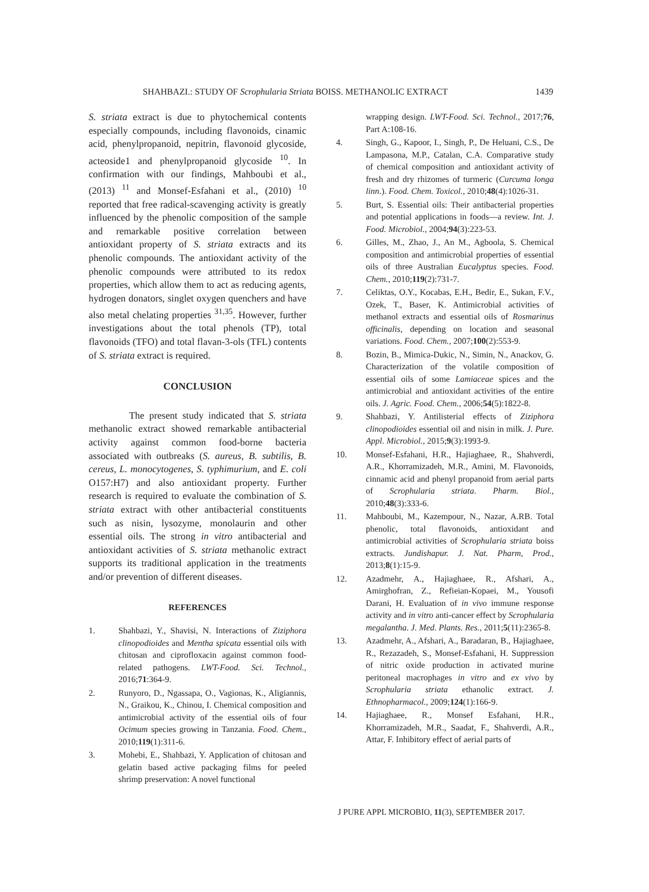SHAHBAZI.: STUDY OF Scrophularia Striata BOISS. METHANOLIC EXTRACT 1439
S. striata extract is due to phytochemical contents especially compounds, including flavonoids, cinamic acid, phenylpropanoid, nepitrin, flavonoid glycoside, acteoside1 and phenylpropanoid glycoside <sup>10</sup>. In confirmation with our findings, Mahboubi et al., (2013) <sup>11</sup> and Monsef-Esfahani et al., (2010) <sup>10</sup> reported that free radical-scavenging activity is greatly influenced by the phenolic composition of the sample and remarkable positive correlation between antioxidant property of S. striata extracts and its phenolic compounds. The antioxidant activity of the phenolic compounds were attributed to its redox properties, which allow them to act as reducing agents, hydrogen donators, singlet oxygen quenchers and have also metal chelating properties <sup>31,35</sup>. However, further investigations about the total phenols (TP), total flavonoids (TFO) and total flavan-3-ols (TFL) contents of S. striata extract is required.
CONCLUSION
The present study indicated that S. striata methanolic extract showed remarkable antibacterial activity against common food-borne bacteria associated with outbreaks (S. aureus, B. subtilis, B. cereus, L. monocytogenes, S. typhimurium, and E. coli O157:H7) and also antioxidant property. Further research is required to evaluate the combination of S. striata extract with other antibacterial constituents such as nisin, lysozyme, monolaurin and other essential oils. The strong in vitro antibacterial and antioxidant activities of S. striata methanolic extract supports its traditional application in the treatments and/or prevention of different diseases.
REFERENCES
1. Shahbazi, Y., Shavisi, N. Interactions of Ziziphora clinopodioides and Mentha spicata essential oils with chitosan and ciprofloxacin against common food-related pathogens. LWT-Food. Sci. Technol., 2016;71:364-9.
2. Runyoro, D., Ngassapa, O., Vagionas, K., Aligiannis, N., Graikou, K., Chinou, I. Chemical composition and antimicrobial activity of the essential oils of four Ocimum species growing in Tanzania. Food. Chem., 2010;119(1):311-6.
3. Mohebi, E., Shahbazi, Y. Application of chitosan and gelatin based active packaging films for peeled shrimp preservation: A novel functional
wrapping design. LWT-Food. Sci. Technol., 2017;76, Part A:108-16.
4. Singh, G., Kapoor, I., Singh, P., De Heluani, C.S., De Lampasona, M.P., Catalan, C.A. Comparative study of chemical composition and antioxidant activity of fresh and dry rhizomes of turmeric (Curcuma longa linn.). Food. Chem. Toxicol., 2010;48(4):1026-31.
5. Burt, S. Essential oils: Their antibacterial properties and potential applications in foods—a review. Int. J. Food. Microbiol., 2004;94(3):223-53.
6. Gilles, M., Zhao, J., An M., Agboola, S. Chemical composition and antimicrobial properties of essential oils of three Australian Eucalyptus species. Food. Chem., 2010;119(2):731-7.
7. Celiktas, O.Y., Kocabas, E.H., Bedir, E., Sukan, F.V., Ozek, T., Baser, K. Antimicrobial activities of methanol extracts and essential oils of Rosmarinus officinalis, depending on location and seasonal variations. Food. Chem., 2007;100(2):553-9.
8. Bozin, B., Mimica-Dukic, N., Simin, N., Anackov, G. Characterization of the volatile composition of essential oils of some Lamiaceae spices and the antimicrobial and antioxidant activities of the entire oils. J. Agric. Food. Chem., 2006;54(5):1822-8.
9. Shahbazi, Y. Antilisterial effects of Ziziphora clinopodioides essential oil and nisin in milk. J. Pure. Appl. Microbiol., 2015;9(3):1993-9.
10. Monsef-Esfahani, H.R., Hajiaghaee, R., Shahverdi, A.R., Khorramizadeh, M.R., Amini, M. Flavonoids, cinnamic acid and phenyl propanoid from aerial parts of Scrophularia striata. Pharm. Biol., 2010;48(3):333-6.
11. Mahboubi, M., Kazempour, N., Nazar, A.RB. Total phenolic, total flavonoids, antioxidant and antimicrobial activities of Scrophularia striata boiss extracts. Jundishapur. J. Nat. Pharm, Prod., 2013;8(1):15-9.
12. Azadmehr, A., Hajiaghaee, R., Afshari, A., Amirghofran, Z., Refieian-Kopaei, M., Yousofi Darani, H. Evaluation of in vivo immune response activity and in vitro anti-cancer effect by Scrophularia megalantha. J. Med. Plants. Res., 2011;5(11):2365-8.
13. Azadmehr, A., Afshari, A., Baradaran, B., Hajiaghaee, R., Rezazadeh, S., Monsef-Esfahani, H. Suppression of nitric oxide production in activated murine peritoneal macrophages in vitro and ex vivo by Scrophularia striata ethanolic extract. J. Ethnopharmacol., 2009;124(1):166-9.
14. Hajiaghaee, R., Monsef Esfahani, H.R., Khorramizadeh, M.R., Saadat, F., Shahverdi, A.R., Attar, F. Inhibitory effect of aerial parts of
J PURE APPL MICROBIO, 11(3), SEPTEMBER 2017.